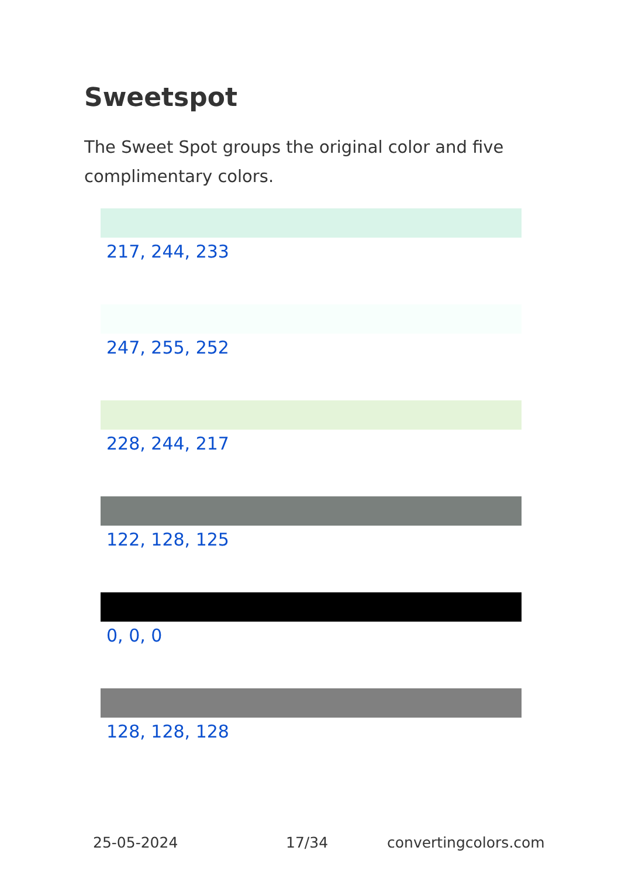Sweetspot
The Sweet Spot groups the original color and five complimentary colors.
217, 244, 233
247, 255, 252
228, 244, 217
122, 128, 125
0, 0, 0
128, 128, 128
25-05-2024 17/34 convertingcolors.com